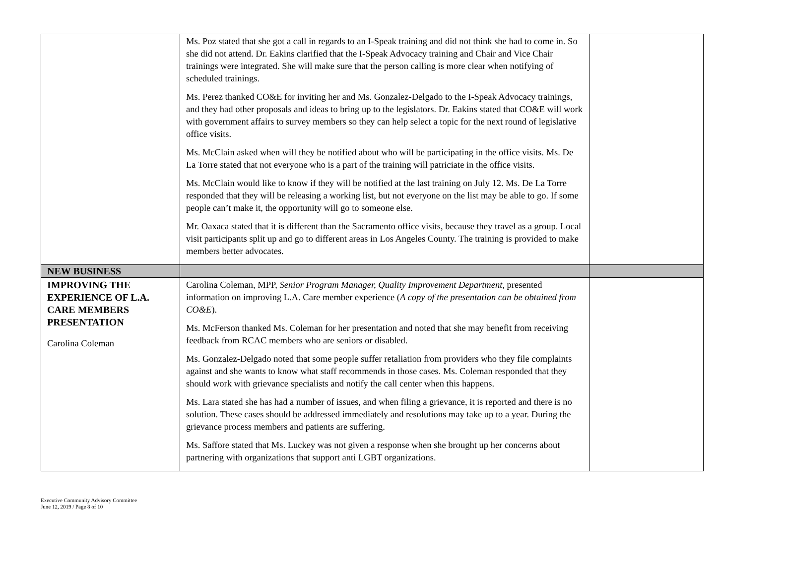| | Ms. Poz stated that she got a call in regards to an I-Speak training and did not think she had to come in. So she did not attend. Dr. Eakins clarified that the I-Speak Advocacy training and Chair and Vice Chair trainings were integrated. She will make sure that the person calling is more clear when notifying of scheduled trainings. Ms. Perez thanked CO&E for inviting her and Ms. Gonzalez-Delgado to the I-Speak Advocacy trainings, and they had other proposals and ideas to bring up to the legislators. Dr. Eakins stated that CO&E will work with government affairs to survey members so they can help select a topic for the next round of legislative office visits. Ms. McClain asked when will they be notified about who will be participating in the office visits. Ms. De La Torre stated that not everyone who is a part of the training will patriciate in the office visits. Ms. McClain would like to know if they will be notified at the last training on July 12. Ms. De La Torre responded that they will be releasing a working list, but not everyone on the list may be able to go. If some people can’t make it, the opportunity will go to someone else. Mr. Oaxaca stated that it is different than the Sacramento office visits, because they travel as a group. Local visit participants split up and go to different areas in Los Angeles County. The training is provided to make members better advocates. | |
| NEW BUSINESS | | |
| IMPROVING THE EXPERIENCE OF L.A. CARE MEMBERS PRESENTATION Carolina Coleman | Carolina Coleman, MPP, Senior Program Manager, Quality Improvement Department, presented information on improving L.A. Care member experience ( A copy of the presentation can be obtained from CO&E ). Ms. McFerson thanked Ms. Coleman for her presentation and noted that she may benefit from receiving feedback from RCAC members who are seniors or disabled. Ms. Gonzalez-Delgado noted that some people suffer retaliation from providers who they file complaints against and she wants to know what staff recommends in those cases. Ms. Coleman responded that they should work with grievance specialists and notify the call center when this happens. Ms. Lara stated she has had a number of issues, and when filing a grievance, it is reported and there is no solution. These cases should be addressed immediately and resolutions may take up to a year. During the grievance process members and patients are suffering. Ms. Saffore stated that Ms. Luckey was not given a response when she brought up her concerns about partnering with organizations that support anti LGBT organizations. | |
Executive Community Advisory Committee
June 12, 2019 / Page 8 of 10